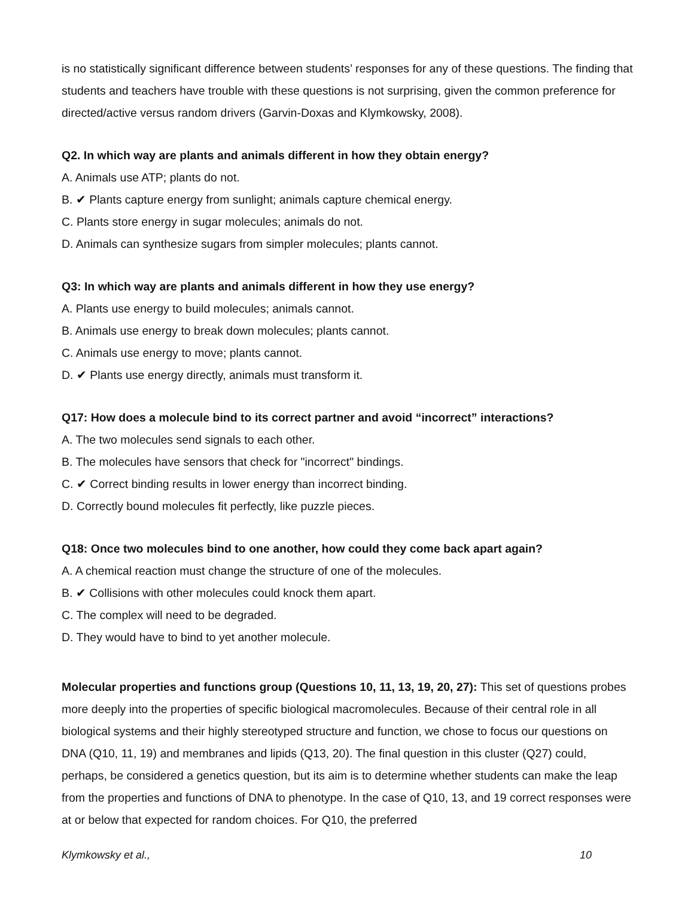is no statistically significant difference between students’ responses for any of these questions. The finding that students and teachers have trouble with these questions is not surprising, given the common preference for directed/active versus random drivers (Garvin-Doxas and Klymkowsky, 2008).
Q2. In which way are plants and animals different in how they obtain energy?
A. Animals use ATP; plants do not.
B. ✔ Plants capture energy from sunlight; animals capture chemical energy.
C. Plants store energy in sugar molecules; animals do not.
D. Animals can synthesize sugars from simpler molecules; plants cannot.
Q3: In which way are plants and animals different in how they use energy?
A. Plants use energy to build molecules; animals cannot.
B. Animals use energy to break down molecules; plants cannot.
C. Animals use energy to move; plants cannot.
D. ✔ Plants use energy directly, animals must transform it.
Q17: How does a molecule bind to its correct partner and avoid “incorrect” interactions?
A. The two molecules send signals to each other.
B. The molecules have sensors that check for "incorrect" bindings.
C. ✔ Correct binding results in lower energy than incorrect binding.
D. Correctly bound molecules fit perfectly, like puzzle pieces.
Q18: Once two molecules bind to one another, how could they come back apart again?
A. A chemical reaction must change the structure of one of the molecules.
B. ✔ Collisions with other molecules could knock them apart.
C. The complex will need to be degraded.
D. They would have to bind to yet another molecule.
Molecular properties and functions group (Questions 10, 11, 13, 19, 20, 27): This set of questions probes more deeply into the properties of specific biological macromolecules. Because of their central role in all biological systems and their highly stereotyped structure and function, we chose to focus our questions on DNA (Q10, 11, 19) and membranes and lipids (Q13, 20). The final question in this cluster (Q27) could, perhaps, be considered a genetics question, but its aim is to determine whether students can make the leap from the properties and functions of DNA to phenotype. In the case of Q10, 13, and 19 correct responses were at or below that expected for random choices. For Q10, the preferred
Klymkowsky et al., 10